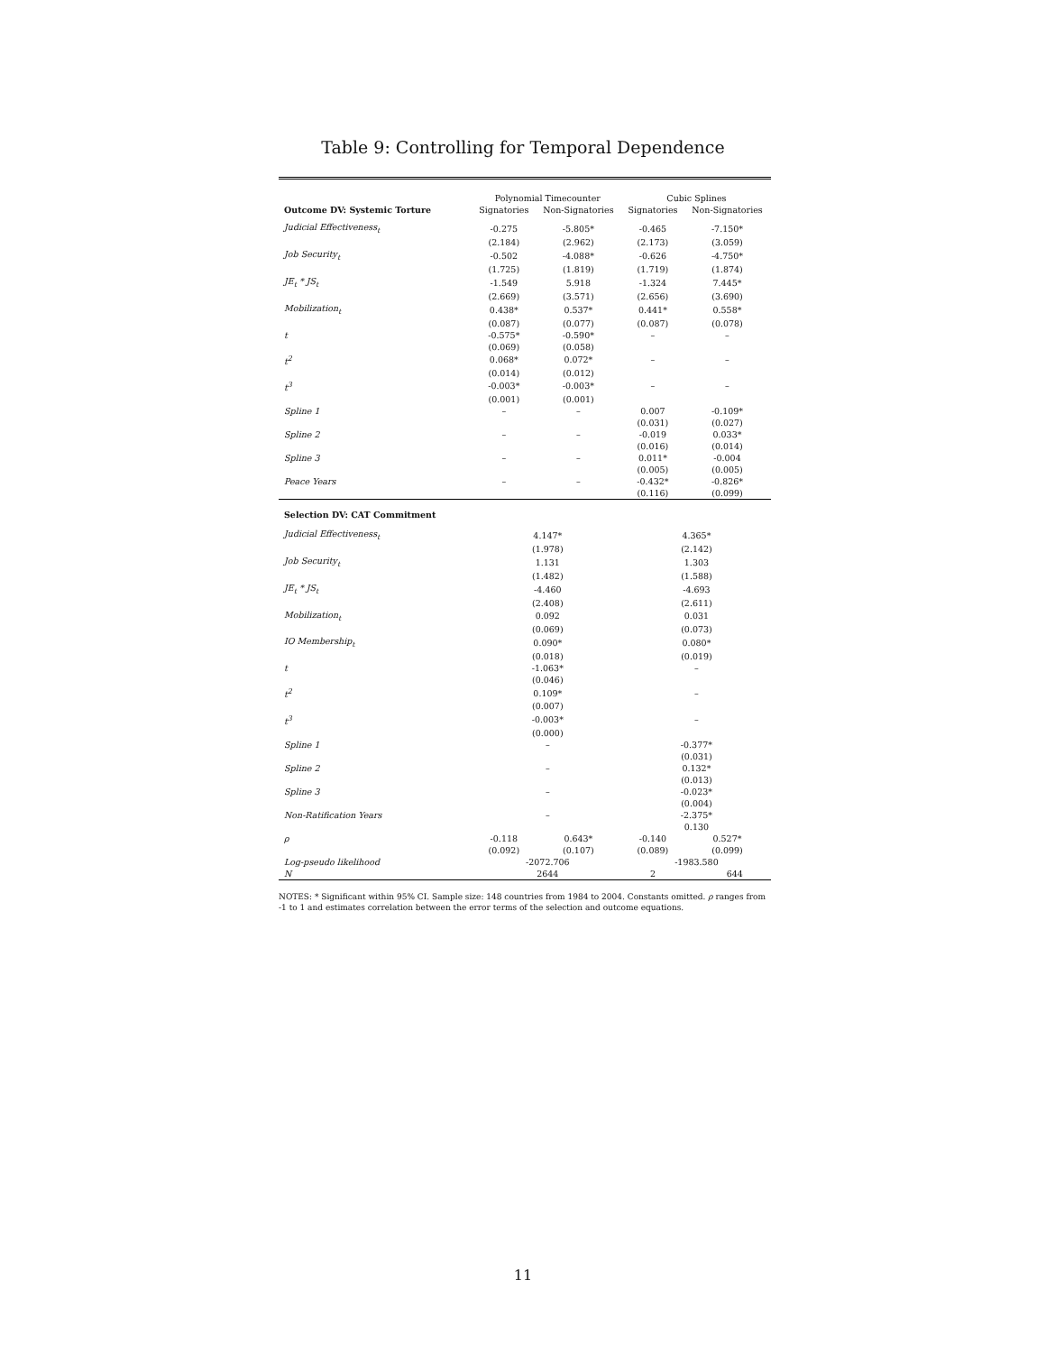Table 9: Controlling for Temporal Dependence
| | Polynomial Timecounter | | Cubic Splines | |
| --- | --- | --- | --- | --- |
| Outcome DV: Systemic Torture | Signatories | Non-Signatories | Signatories | Non-Signatories |
| Judicial Effectiveness<sub>t</sub> | -0.275 | -5.805* | -0.465 | -7.150* |
| | (2.184) | (2.962) | (2.173) | (3.059) |
| Job Security<sub>t</sub> | -0.502 | -4.088* | -0.626 | -4.750* |
| | (1.725) | (1.819) | (1.719) | (1.874) |
| JE<sub>t</sub> * JS<sub>t</sub> | -1.549 | 5.918 | -1.324 | 7.445* |
| | (2.669) | (3.571) | (2.656) | (3.690) |
| Mobilization<sub>t</sub> | 0.438* | 0.537* | 0.441* | 0.558* |
| | (0.087) | (0.077) | (0.087) | (0.078) |
| t | -0.575* | -0.590* | – | – |
| | (0.069) | (0.058) | | |
| t<sup>2</sup> | 0.068* | 0.072* | – | – |
| | (0.014) | (0.012) | | |
| t<sup>3</sup> | -0.003* | -0.003* | – | – |
| | (0.001) | (0.001) | | |
| Spline 1 | – | – | 0.007 | -0.109* |
| | | | (0.031) | (0.027) |
| Spline 2 | – | – | -0.019 | 0.033* |
| | | | (0.016) | (0.014) |
| Spline 3 | – | – | 0.011* | -0.004 |
| | | | (0.005) | (0.005) |
| Peace Years | – | – | -0.432* | -0.826* |
| | | | (0.116) | (0.099) |
| Selection DV: CAT Commitment | | | | |
| Judicial Effectiveness<sub>t</sub> | 4.147* | | 4.365* | |
| | (1.978) | | (2.142) | |
| Job Security<sub>t</sub> | 1.131 | | 1.303 | |
| | (1.482) | | (1.588) | |
| JE<sub>t</sub> * JS<sub>t</sub> | -4.460 | | -4.693 | |
| | (2.408) | | (2.611) | |
| Mobilization<sub>t</sub> | 0.092 | | 0.031 | |
| | (0.069) | | (0.073) | |
| IO Membership<sub>t</sub> | 0.090* | | 0.080* | |
| | (0.018) | | (0.019) | |
| t | -1.063* | | – | |
| | (0.046) | | | |
| t<sup>2</sup> | 0.109* | | – | |
| | (0.007) | | | |
| t<sup>3</sup> | -0.003* | | – | |
| | (0.000) | | | |
| Spline 1 | – | | -0.377* | |
| | | | (0.031) | |
| Spline 2 | – | | 0.132* | |
| | | | (0.013) | |
| Spline 3 | – | | -0.023* | |
| | | | (0.004) | |
| Non-Ratification Years | – | | -2.375* | |
| | | | 0.130 | |
| ρ | -0.118 | 0.643* | -0.140 | 0.527* |
| | (0.092) | (0.107) | (0.089) | (0.099) |
| Log-pseudo likelihood | -2072.706 | | -1983.580 | |
| N | 2644 | | 2 644 | |
NOTES: * Significant within 95% CI. Sample size: 148 countries from 1984 to 2004. Constants omitted. ρ ranges from -1 to 1 and estimates correlation between the error terms of the selection and outcome equations.
11